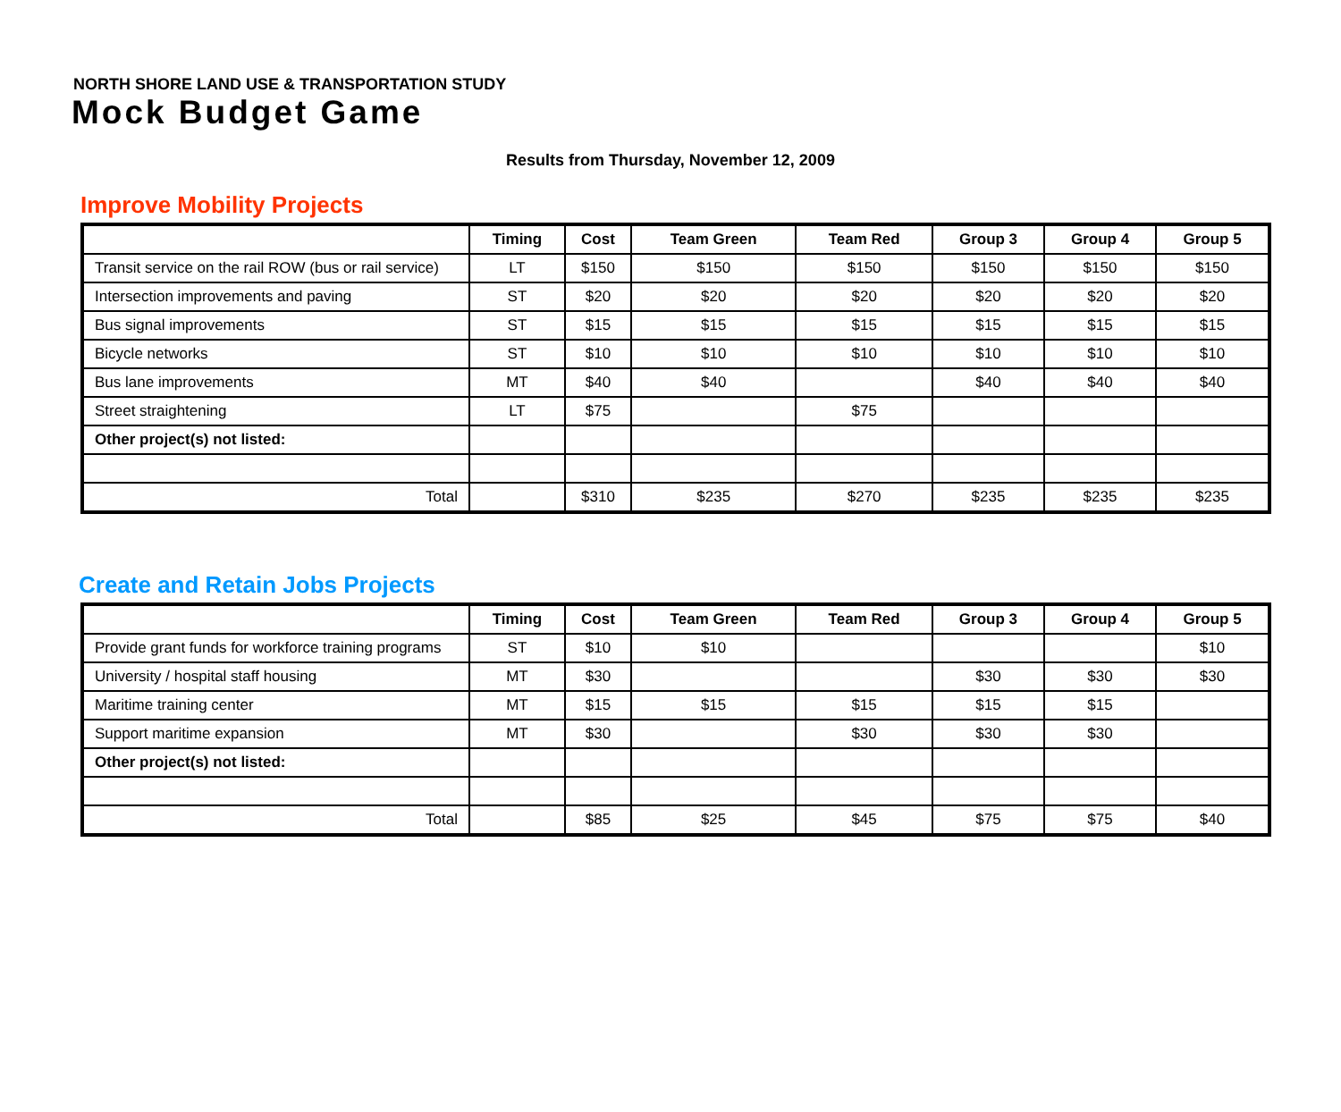NORTH SHORE LAND USE & TRANSPORTATION STUDY
Mock Budget Game
Results from Thursday, November 12, 2009
Improve Mobility Projects
| | Timing | Cost | Team Green | Team Red | Group 3 | Group 4 | Group 5 |
| --- | --- | --- | --- | --- | --- | --- | --- |
| Transit service on the rail ROW (bus or rail service) | LT | $150 | $150 | $150 | $150 | $150 | $150 |
| Intersection improvements and paving | ST | $20 | $20 | $20 | $20 | $20 | $20 |
| Bus signal improvements | ST | $15 | $15 | $15 | $15 | $15 | $15 |
| Bicycle networks | ST | $10 | $10 | $10 | $10 | $10 | $10 |
| Bus lane improvements | MT | $40 | $40 | | $40 | $40 | $40 |
| Street straightening | LT | $75 | | $75 | | | |
| Other project(s) not listed: | | | | | | | |
| Total | | $310 | $235 | $270 | $235 | $235 | $235 |
Create and Retain Jobs Projects
| | Timing | Cost | Team Green | Team Red | Group 3 | Group 4 | Group 5 |
| --- | --- | --- | --- | --- | --- | --- | --- |
| Provide grant funds for workforce training programs | ST | $10 | $10 | | | | $10 |
| University / hospital staff housing | MT | $30 | | | $30 | $30 | $30 |
| Maritime training center | MT | $15 | $15 | $15 | $15 | $15 | |
| Support maritime expansion | MT | $30 | | $30 | $30 | $30 | |
| Other project(s) not listed: | | | | | | | |
| Total | | $85 | $25 | $45 | $75 | $75 | $40 |